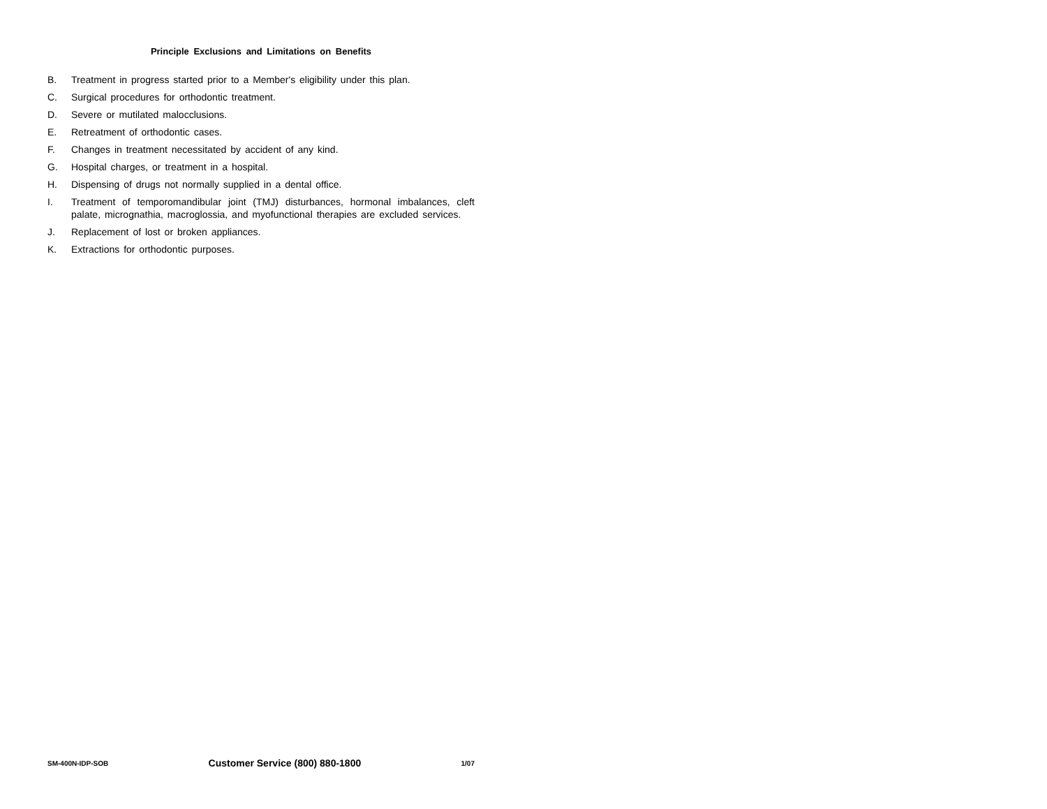Principle Exclusions and Limitations on Benefits
B. Treatment in progress started prior to a Member's eligibility under this plan.
C. Surgical procedures for orthodontic treatment.
D. Severe or mutilated malocclusions.
E. Retreatment of orthodontic cases.
F. Changes in treatment necessitated by accident of any kind.
G. Hospital charges, or treatment in a hospital.
H. Dispensing of drugs not normally supplied in a dental office.
I. Treatment of temporomandibular joint (TMJ) disturbances, hormonal imbalances, cleft palate, micrognathia, macroglossia, and myofunctional therapies are excluded services.
J. Replacement of lost or broken appliances.
K. Extractions for orthodontic purposes.
SM-400N-IDP-SOB Customer Service (800) 880-1800 1/07